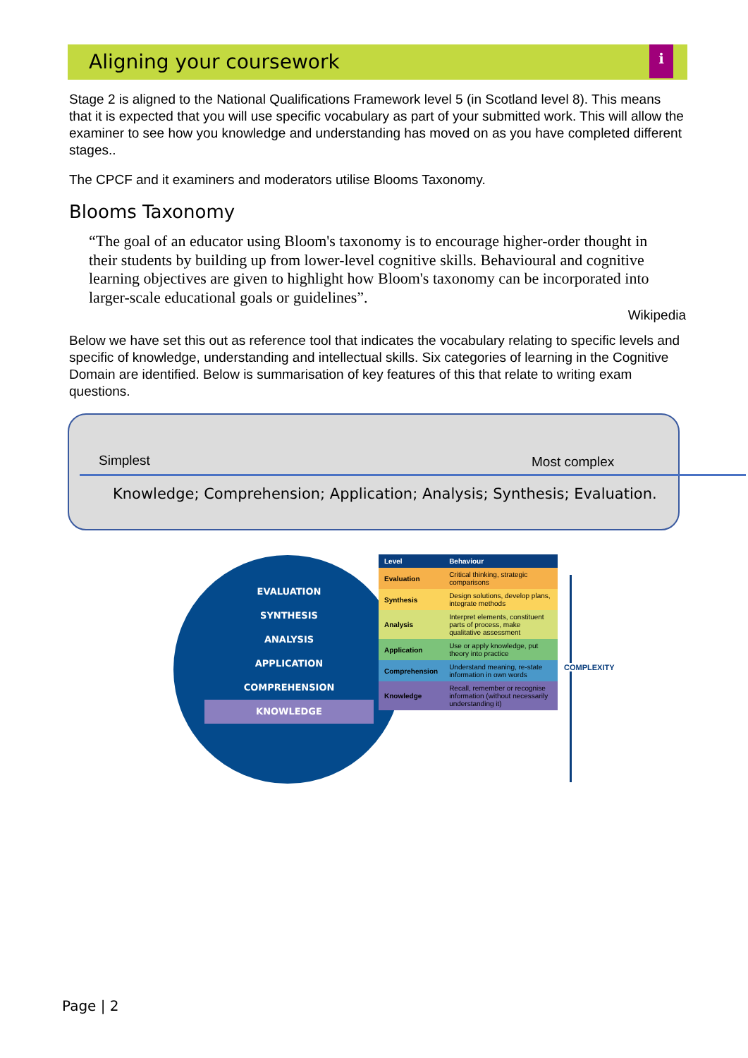Aligning your coursework
i
Stage 2 is aligned to the National Qualifications Framework level 5 (in Scotland level 8). This means that it is expected that you will use specific vocabulary as part of your submitted work. This will allow the examiner to see how you knowledge and understanding has moved on as you have completed different stages..
The CPCF and it examiners and moderators utilise Blooms Taxonomy.
Blooms Taxonomy
“The goal of an educator using Bloom's taxonomy is to encourage higher-order thought in their students by building up from lower-level cognitive skills. Behavioural and cognitive learning objectives are given to highlight how Bloom's taxonomy can be incorporated into larger-scale educational goals or guidelines”.
Wikipedia
Below we have set this out as reference tool that indicates the vocabulary relating to specific levels and specific of knowledge, understanding and intellectual skills. Six categories of learning in the Cognitive Domain are identified. Below is summarisation of key features of this that relate to writing exam questions.
Simplest Most complex
Knowledge; Comprehension; Application; Analysis; Synthesis; Evaluation.
EVALUATION
SYNTHESIS
ANALYSIS
APPLICATION
COMPREHENSION
KNOWLEDGE
| Level | Behaviour |
| --- | --- |
| Evaluation | Critical thinking, strategic comparisons |
| Synthesis | Design solutions, develop plans, integrate methods |
| Analysis | Interpret elements, constituent parts of process, make qualitative assessment |
| Application | Use or apply knowledge, put theory into practice |
| Comprehension | Understand meaning, re-state information in own words |
| Knowledge | Recall, remember or recognise information (without necessarily understanding it) |
COMPLEXITY
Page | 2